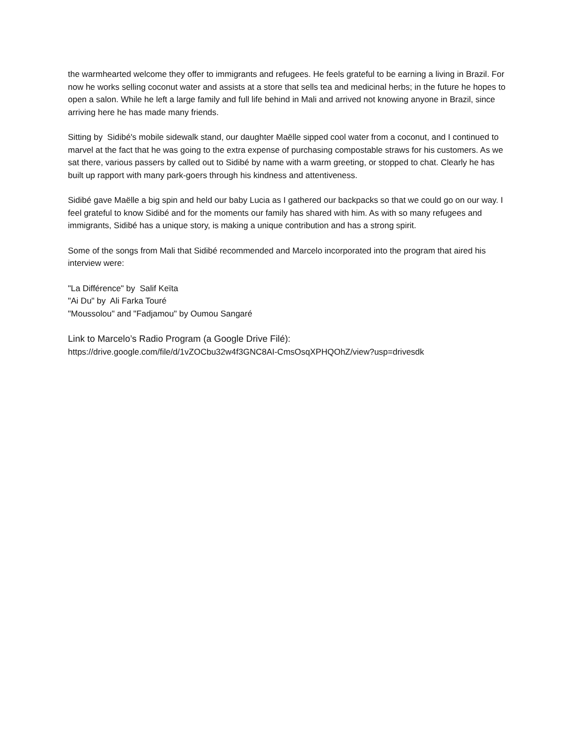the warmhearted welcome they offer to immigrants and refugees. He feels grateful to be earning a living in Brazil. For now he works selling coconut water and assists at a store that sells tea and medicinal herbs; in the future he hopes to open a salon. While he left a large family and full life behind in Mali and arrived not knowing anyone in Brazil, since arriving here he has made many friends.
Sitting by Sidibé's mobile sidewalk stand, our daughter Maëlle sipped cool water from a coconut, and I continued to marvel at the fact that he was going to the extra expense of purchasing compostable straws for his customers. As we sat there, various passers by called out to Sidibé by name with a warm greeting, or stopped to chat. Clearly he has built up rapport with many park-goers through his kindness and attentiveness.
Sidibé gave Maëlle a big spin and held our baby Lucia as I gathered our backpacks so that we could go on our way. I feel grateful to know Sidibé and for the moments our family has shared with him. As with so many refugees and immigrants, Sidibé has a unique story, is making a unique contribution and has a strong spirit.
Some of the songs from Mali that Sidibé recommended and Marcelo incorporated into the program that aired his interview were:
"La Différence" by Salif Keïta
"Ai Du" by Ali Farka Touré
"Moussolou" and "Fadjamou" by Oumou Sangaré
Link to Marcelo’s Radio Program (a Google Drive Filé):
https://drive.google.com/file/d/1vZOCbu32w4f3GNC8AI-CmsOsqXPHQOhZ/view?usp=drivesdk